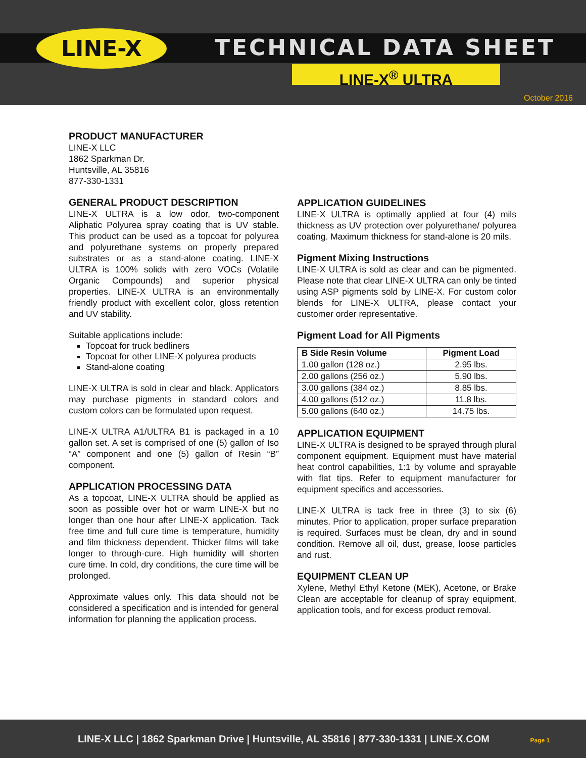LINE-X TECHNICAL DATA SHEET
LINE-X<sup>®</sup> ULTRA
October 2016
PRODUCT MANUFACTURER
LINE-X LLC
1862 Sparkman Dr.
Huntsville, AL 35816
877-330-1331
GENERAL PRODUCT DESCRIPTION
LINE-X ULTRA is a low odor, two-component Aliphatic Polyurea spray coating that is UV stable. This product can be used as a topcoat for polyurea and polyurethane systems on properly prepared substrates or as a stand-alone coating. LINE-X ULTRA is 100% solids with zero VOCs (Volatile Organic Compounds) and superior physical properties. LINE-X ULTRA is an environmentally friendly product with excellent color, gloss retention and UV stability.
Suitable applications include:
Topcoat for truck bedliners
Topcoat for other LINE-X polyurea products
Stand-alone coating
LINE-X ULTRA is sold in clear and black. Applicators may purchase pigments in standard colors and custom colors can be formulated upon request.
LINE-X ULTRA A1/ULTRA B1 is packaged in a 10 gallon set. A set is comprised of one (5) gallon of Iso “A” component and one (5) gallon of Resin “B” component.
APPLICATION PROCESSING DATA
As a topcoat, LINE-X ULTRA should be applied as soon as possible over hot or warm LINE-X but no longer than one hour after LINE-X application. Tack free time and full cure time is temperature, humidity and film thickness dependent. Thicker films will take longer to through-cure. High humidity will shorten cure time. In cold, dry conditions, the cure time will be prolonged.
Approximate values only. This data should not be considered a specification and is intended for general information for planning the application process.
APPLICATION GUIDELINES
LINE-X ULTRA is optimally applied at four (4) mils thickness as UV protection over polyurethane/ polyurea coating. Maximum thickness for stand-alone is 20 mils.
Pigment Mixing Instructions
LINE-X ULTRA is sold as clear and can be pigmented. Please note that clear LINE-X ULTRA can only be tinted using ASP pigments sold by LINE-X. For custom color blends for LINE-X ULTRA, please contact your customer order representative.
Pigment Load for All Pigments
| B Side Resin Volume | Pigment Load |
| --- | --- |
| 1.00 gallon (128 oz.) | 2.95 lbs. |
| 2.00 gallons (256 oz.) | 5.90 lbs. |
| 3.00 gallons (384 oz.) | 8.85 lbs. |
| 4.00 gallons (512 oz.) | 11.8 lbs. |
| 5.00 gallons (640 oz.) | 14.75 lbs. |
APPLICATION EQUIPMENT
LINE-X ULTRA is designed to be sprayed through plural component equipment. Equipment must have material heat control capabilities, 1:1 by volume and sprayable with flat tips. Refer to equipment manufacturer for equipment specifics and accessories.
LINE-X ULTRA is tack free in three (3) to six (6) minutes. Prior to application, proper surface preparation is required. Surfaces must be clean, dry and in sound condition. Remove all oil, dust, grease, loose particles and rust.
EQUIPMENT CLEAN UP
Xylene, Methyl Ethyl Ketone (MEK), Acetone, or Brake Clean are acceptable for cleanup of spray equipment, application tools, and for excess product removal.
LINE-X LLC | 1862 Sparkman Drive | Huntsville, AL 35816 | 877-330-1331 | LINE-X.COM Page 1